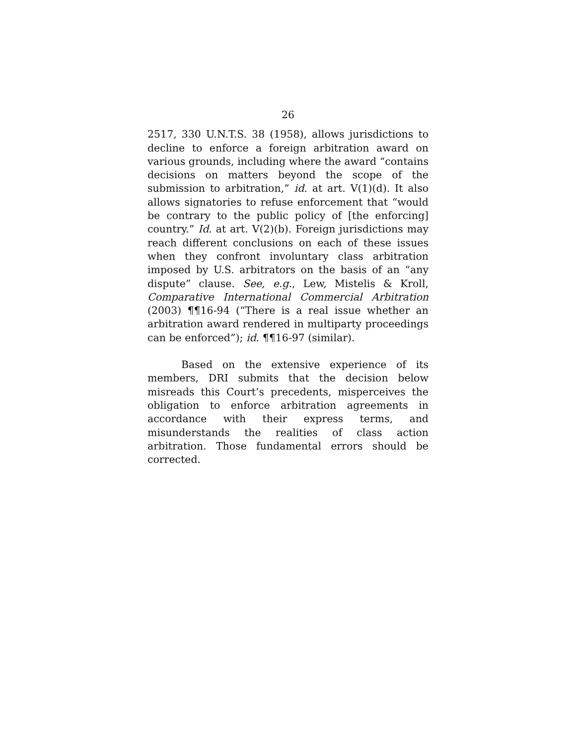26
2517, 330 U.N.T.S. 38 (1958), allows jurisdictions to decline to enforce a foreign arbitration award on various grounds, including where the award “contains decisions on matters beyond the scope of the submission to arbitration,” id. at art. V(1)(d). It also allows signatories to refuse enforcement that “would be contrary to the public policy of [the enforcing] country.” Id. at art. V(2)(b). Foreign jurisdictions may reach different conclusions on each of these issues when they confront involuntary class arbitration imposed by U.S. arbitrators on the basis of an “any dispute” clause. See, e.g., Lew, Mistelis & Kroll, Comparative International Commercial Arbitration (2003) ¶¶16-94 (“There is a real issue whether an arbitration award rendered in multiparty proceedings can be enforced”); id. ¶¶16-97 (similar).
Based on the extensive experience of its members, DRI submits that the decision below misreads this Court’s precedents, misperceives the obligation to enforce arbitration agreements in accordance with their express terms, and misunderstands the realities of class action arbitration. Those fundamental errors should be corrected.